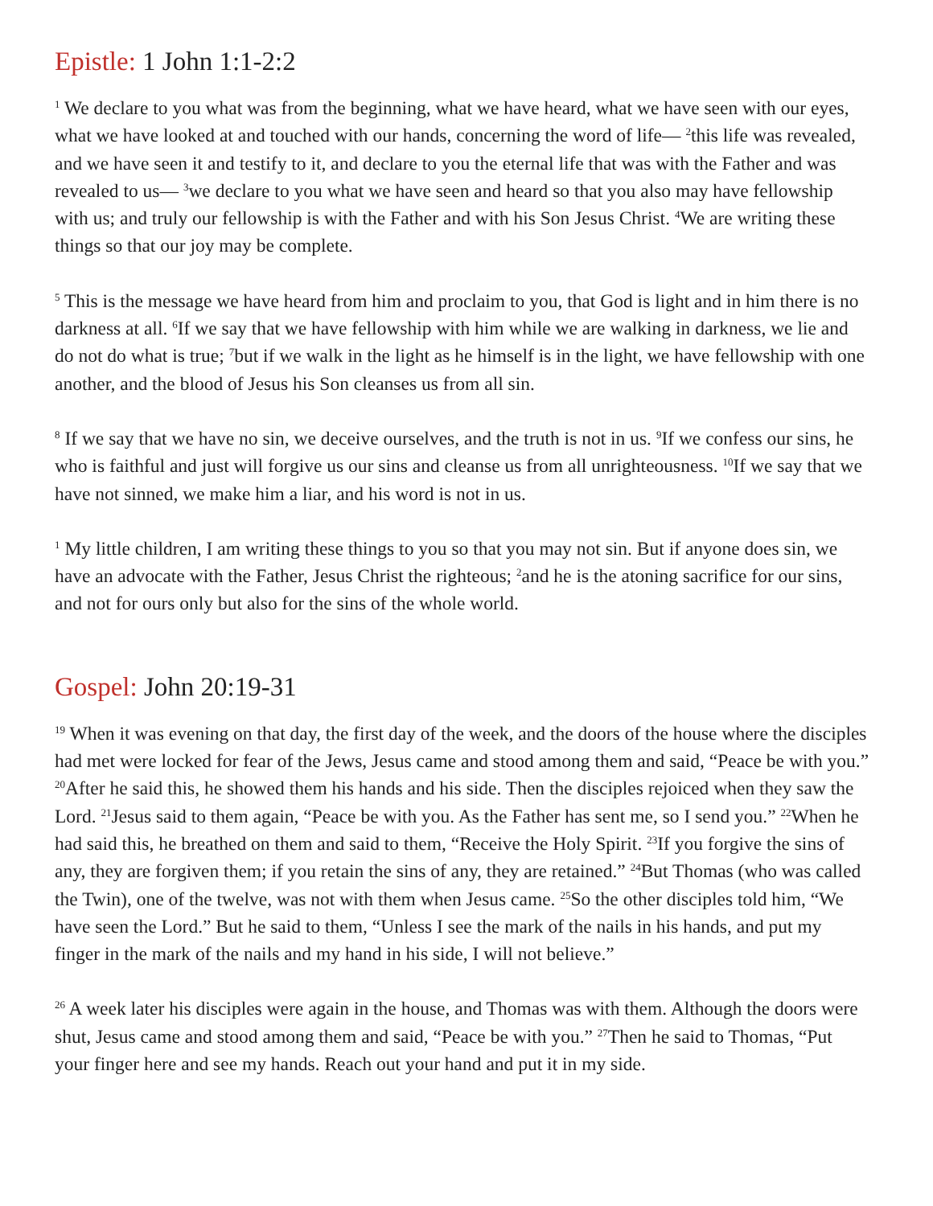Epistle: 1 John 1:1-2:2
<sup>1</sup> We declare to you what was from the beginning, what we have heard, what we have seen with our eyes, what we have looked at and touched with our hands, concerning the word of life— <sup>2</sup>this life was revealed, and we have seen it and testify to it, and declare to you the eternal life that was with the Father and was revealed to us— <sup>3</sup>we declare to you what we have seen and heard so that you also may have fellowship with us; and truly our fellowship is with the Father and with his Son Jesus Christ. <sup>4</sup>We are writing these things so that our joy may be complete.
<sup>5</sup> This is the message we have heard from him and proclaim to you, that God is light and in him there is no darkness at all. <sup>6</sup>If we say that we have fellowship with him while we are walking in darkness, we lie and do not do what is true; <sup>7</sup>but if we walk in the light as he himself is in the light, we have fellowship with one another, and the blood of Jesus his Son cleanses us from all sin.
<sup>8</sup> If we say that we have no sin, we deceive ourselves, and the truth is not in us. <sup>9</sup>If we confess our sins, he who is faithful and just will forgive us our sins and cleanse us from all unrighteousness. <sup>10</sup>If we say that we have not sinned, we make him a liar, and his word is not in us.
<sup>1</sup> My little children, I am writing these things to you so that you may not sin. But if anyone does sin, we have an advocate with the Father, Jesus Christ the righteous; <sup>2</sup>and he is the atoning sacrifice for our sins, and not for ours only but also for the sins of the whole world.
Gospel: John 20:19-31
<sup>19</sup> When it was evening on that day, the first day of the week, and the doors of the house where the disciples had met were locked for fear of the Jews, Jesus came and stood among them and said, “Peace be with you.” <sup>20</sup>After he said this, he showed them his hands and his side. Then the disciples rejoiced when they saw the Lord. <sup>21</sup>Jesus said to them again, “Peace be with you. As the Father has sent me, so I send you.” <sup>22</sup>When he had said this, he breathed on them and said to them, “Receive the Holy Spirit. <sup>23</sup>If you forgive the sins of any, they are forgiven them; if you retain the sins of any, they are retained.” <sup>24</sup>But Thomas (who was called the Twin), one of the twelve, was not with them when Jesus came. <sup>25</sup>So the other disciples told him, “We have seen the Lord.” But he said to them, “Unless I see the mark of the nails in his hands, and put my finger in the mark of the nails and my hand in his side, I will not believe.”
<sup>26</sup> A week later his disciples were again in the house, and Thomas was with them. Although the doors were shut, Jesus came and stood among them and said, “Peace be with you.” <sup>27</sup>Then he said to Thomas, “Put your finger here and see my hands. Reach out your hand and put it in my side.